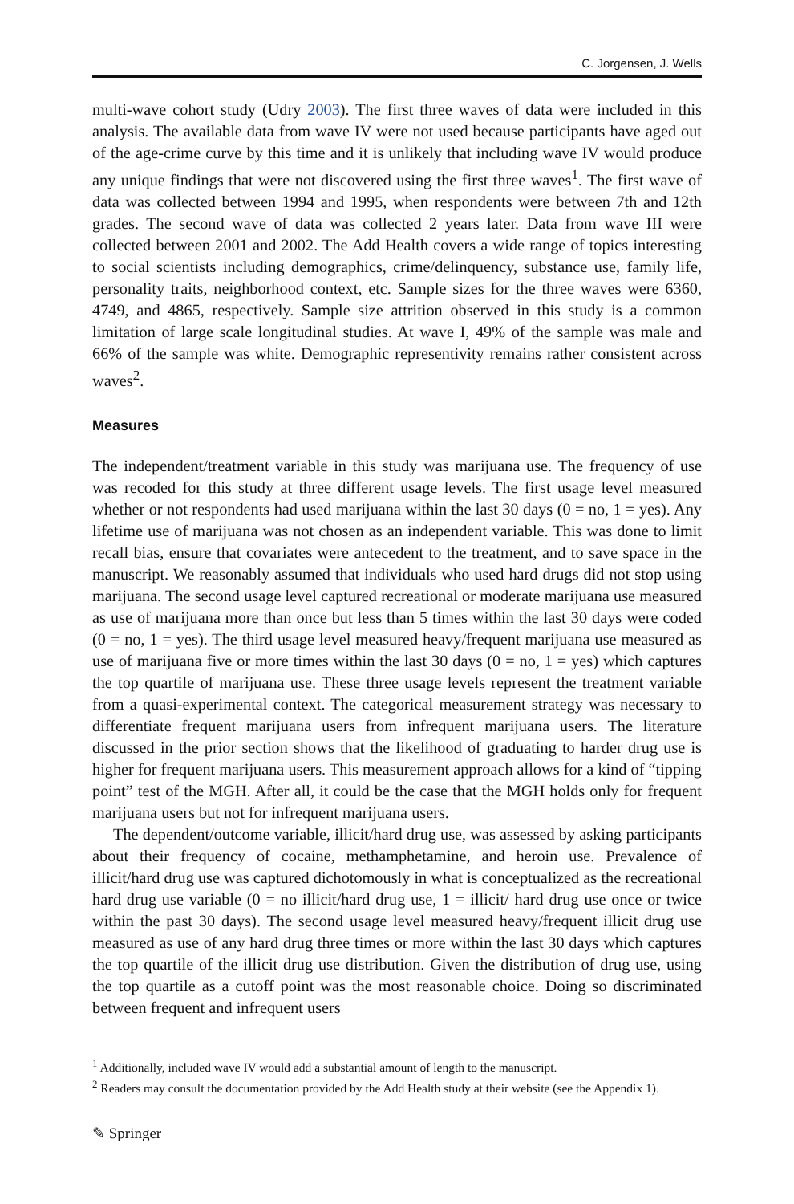C. Jorgensen, J. Wells
multi-wave cohort study (Udry 2003). The first three waves of data were included in this analysis. The available data from wave IV were not used because participants have aged out of the age-crime curve by this time and it is unlikely that including wave IV would produce any unique findings that were not discovered using the first three waves<sup>1</sup>. The first wave of data was collected between 1994 and 1995, when respondents were between 7th and 12th grades. The second wave of data was collected 2 years later. Data from wave III were collected between 2001 and 2002. The Add Health covers a wide range of topics interesting to social scientists including demographics, crime/delinquency, substance use, family life, personality traits, neighborhood context, etc. Sample sizes for the three waves were 6360, 4749, and 4865, respectively. Sample size attrition observed in this study is a common limitation of large scale longitudinal studies. At wave I, 49% of the sample was male and 66% of the sample was white. Demographic representivity remains rather consistent across waves<sup>2</sup>.
Measures
The independent/treatment variable in this study was marijuana use. The frequency of use was recoded for this study at three different usage levels. The first usage level measured whether or not respondents had used marijuana within the last 30 days (0 = no, 1 = yes). Any lifetime use of marijuana was not chosen as an independent variable. This was done to limit recall bias, ensure that covariates were antecedent to the treatment, and to save space in the manuscript. We reasonably assumed that individuals who used hard drugs did not stop using marijuana. The second usage level captured recreational or moderate marijuana use measured as use of marijuana more than once but less than 5 times within the last 30 days were coded (0 = no, 1 = yes). The third usage level measured heavy/frequent marijuana use measured as use of marijuana five or more times within the last 30 days (0 = no, 1 = yes) which captures the top quartile of marijuana use. These three usage levels represent the treatment variable from a quasi-experimental context. The categorical measurement strategy was necessary to differentiate frequent marijuana users from infrequent marijuana users. The literature discussed in the prior section shows that the likelihood of graduating to harder drug use is higher for frequent marijuana users. This measurement approach allows for a kind of “tipping point” test of the MGH. After all, it could be the case that the MGH holds only for frequent marijuana users but not for infrequent marijuana users.
The dependent/outcome variable, illicit/hard drug use, was assessed by asking participants about their frequency of cocaine, methamphetamine, and heroin use. Prevalence of illicit/hard drug use was captured dichotomously in what is conceptualized as the recreational hard drug use variable (0 = no illicit/hard drug use, 1 = illicit/ hard drug use once or twice within the past 30 days). The second usage level measured heavy/frequent illicit drug use measured as use of any hard drug three times or more within the last 30 days which captures the top quartile of the illicit drug use distribution. Given the distribution of drug use, using the top quartile as a cutoff point was the most reasonable choice. Doing so discriminated between frequent and infrequent users
<sup>1</sup> Additionally, included wave IV would add a substantial amount of length to the manuscript.
<sup>2</sup> Readers may consult the documentation provided by the Add Health study at their website (see the Appendix 1).
✎ Springer